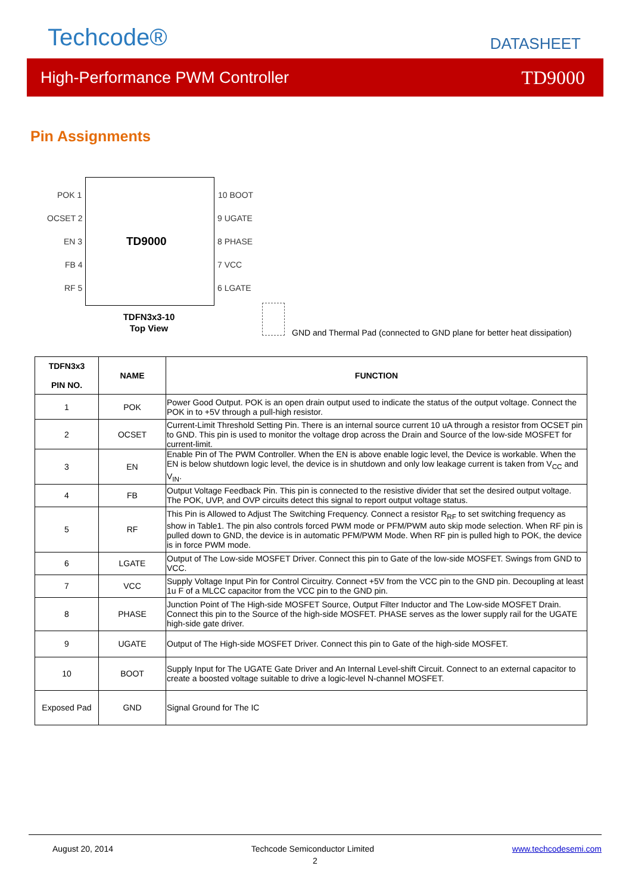Techcode® DATASHEET
High-Performance PWM Controller TD9000
Pin Assignments
TD9000
POK 1
OCSET 2
EN 3
FB 4
RF 5
10 BOOT
9 UGATE
8 PHASE
7 VCC
6 LGATE
TDFN3x3-10
Top View
GND and Thermal Pad (connected to GND plane for better heat dissipation)
| TDFN3x3 PIN NO. | NAME | FUNCTION |
| --- | --- | --- |
| 1 | POK | Power Good Output. POK is an open drain output used to indicate the status of the output voltage. Connect the POK in to +5V through a pull-high resistor. |
| 2 | OCSET | Current-Limit Threshold Setting Pin. There is an internal source current 10 uA through a resistor from OCSET pin to GND. This pin is used to monitor the voltage drop across the Drain and Source of the low-side MOSFET for current-limit. |
| 3 | EN | Enable Pin of The PWM Controller. When the EN is above enable logic level, the Device is workable. When the EN is below shutdown logic level, the device is in shutdown and only low leakage current is taken from V<sub>CC</sub> and V<sub>IN</sub>. |
| 4 | FB | Output Voltage Feedback Pin. This pin is connected to the resistive divider that set the desired output voltage. The POK, UVP, and OVP circuits detect this signal to report output voltage status. |
| 5 | RF | This Pin is Allowed to Adjust The Switching Frequency. Connect a resistor R<sub>RF</sub> to set switching frequency as show in Table1. The pin also controls forced PWM mode or PFM/PWM auto skip mode selection. When RF pin is pulled down to GND, the device is in automatic PFM/PWM Mode. When RF pin is pulled high to POK, the device is in force PWM mode. |
| 6 | LGATE | Output of The Low-side MOSFET Driver. Connect this pin to Gate of the low-side MOSFET. Swings from GND to VCC. |
| 7 | VCC | Supply Voltage Input Pin for Control Circuitry. Connect +5V from the VCC pin to the GND pin. Decoupling at least 1u F of a MLCC capacitor from the VCC pin to the GND pin. |
| 8 | PHASE | Junction Point of The High-side MOSFET Source, Output Filter Inductor and The Low-side MOSFET Drain. Connect this pin to the Source of the high-side MOSFET. PHASE serves as the lower supply rail for the UGATE high-side gate driver. |
| 9 | UGATE | Output of The High-side MOSFET Driver. Connect this pin to Gate of the high-side MOSFET. |
| 10 | BOOT | Supply Input for The UGATE Gate Driver and An Internal Level-shift Circuit. Connect to an external capacitor to create a boosted voltage suitable to drive a logic-level N-channel MOSFET. |
| Exposed Pad | GND | Signal Ground for The IC |
August 20, 2014 Techcode Semiconductor Limited www.techcodesemi.com
2